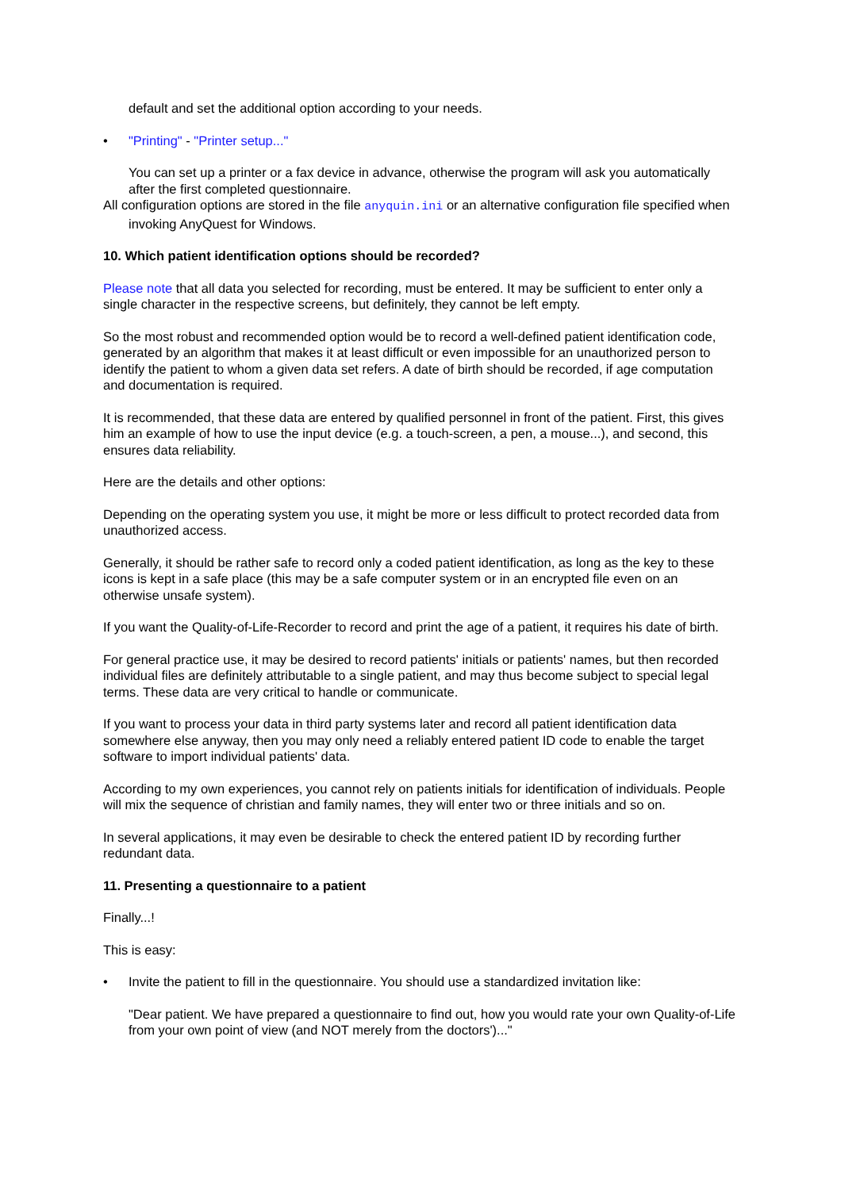default and set the additional option according to your needs.
• "Printing" - "Printer setup..."
You can set up a printer or a fax device in advance, otherwise the program will ask you automatically after the first completed questionnaire.
All configuration options are stored in the file anyquin.ini or an alternative configuration file specified when invoking AnyQuest for Windows.
10. Which patient identification options should be recorded?
Please note that all data you selected for recording, must be entered. It may be sufficient to enter only a single character in the respective screens, but definitely, they cannot be left empty.
So the most robust and recommended option would be to record a well-defined patient identification code, generated by an algorithm that makes it at least difficult or even impossible for an unauthorized person to identify the patient to whom a given data set refers. A date of birth should be recorded, if age computation and documentation is required.
It is recommended, that these data are entered by qualified personnel in front of the patient. First, this gives him an example of how to use the input device (e.g. a touch-screen, a pen, a mouse...), and second, this ensures data reliability.
Here are the details and other options:
Depending on the operating system you use, it might be more or less difficult to protect recorded data from unauthorized access.
Generally, it should be rather safe to record only a coded patient identification, as long as the key to these icons is kept in a safe place (this may be a safe computer system or in an encrypted file even on an otherwise unsafe system).
If you want the Quality-of-Life-Recorder to record and print the age of a patient, it requires his date of birth.
For general practice use, it may be desired to record patients' initials or patients' names, but then recorded individual files are definitely attributable to a single patient, and may thus become subject to special legal terms. These data are very critical to handle or communicate.
If you want to process your data in third party systems later and record all patient identification data somewhere else anyway, then you may only need a reliably entered patient ID code to enable the target software to import individual patients' data.
According to my own experiences, you cannot rely on patients initials for identification of individuals. People will mix the sequence of christian and family names, they will enter two or three initials and so on.
In several applications, it may even be desirable to check the entered patient ID by recording further redundant data.
11. Presenting a questionnaire to a patient
Finally...!
This is easy:
• Invite the patient to fill in the questionnaire. You should use a standardized invitation like:
"Dear patient. We have prepared a questionnaire to find out, how you would rate your own Quality-of-Life from your own point of view (and NOT merely from the doctors')..."